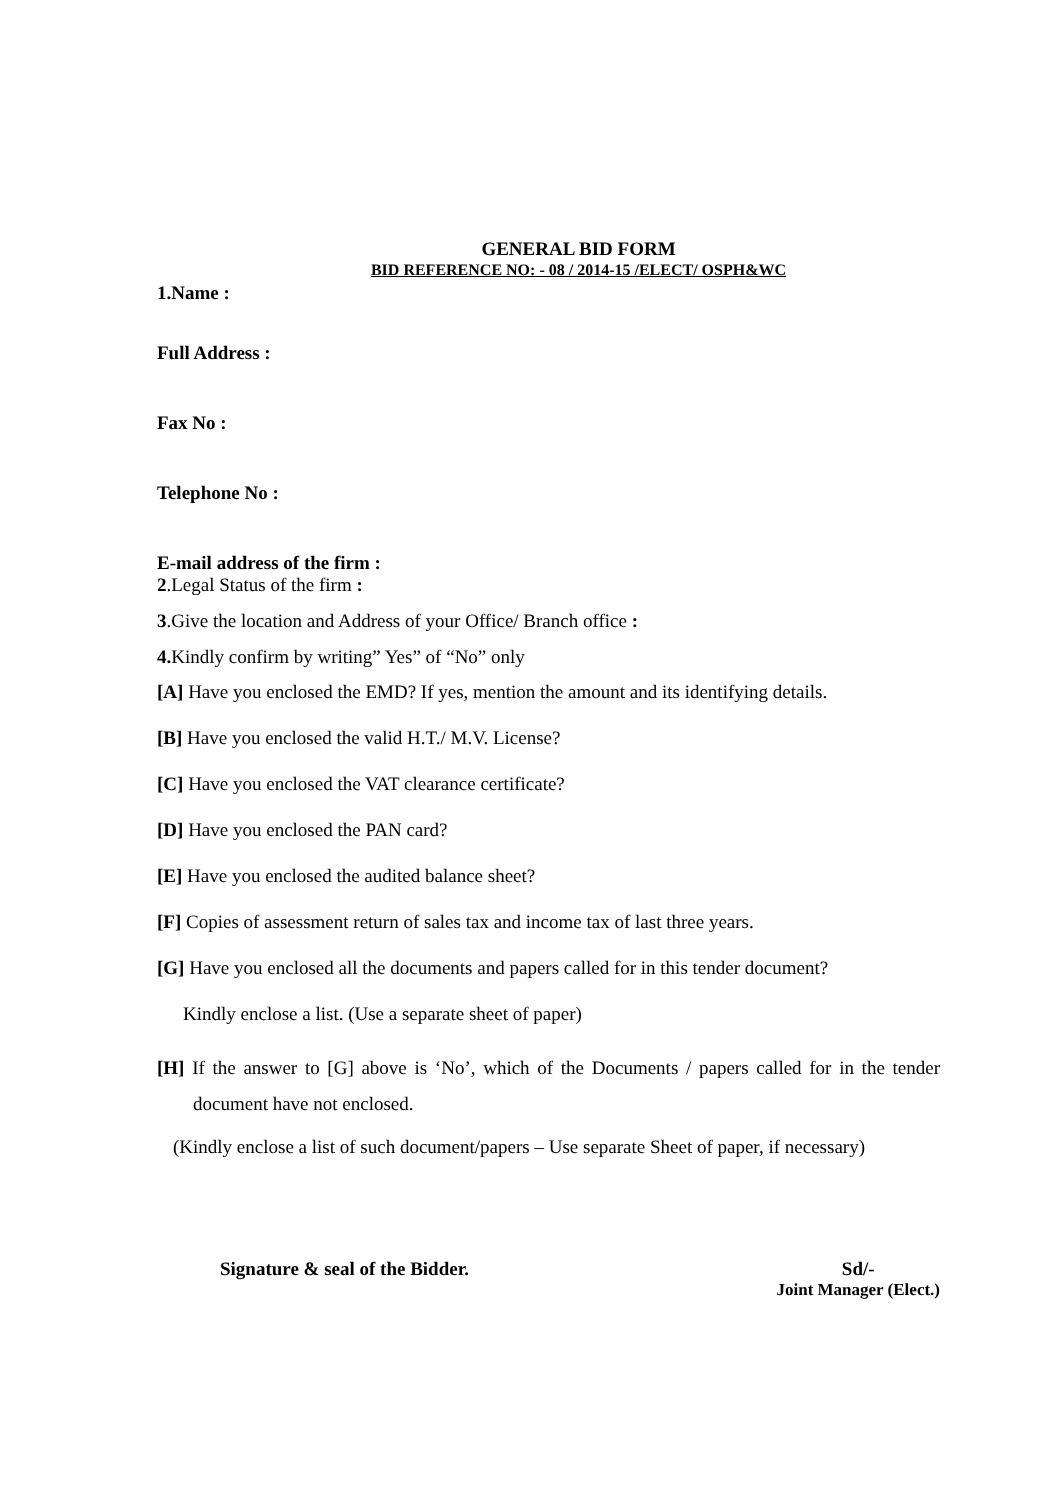GENERAL BID FORM
BID REFERENCE NO: - 08 / 2014-15 /ELECT/ OSPH&WC
1.Name :
Full Address :
Fax No :
Telephone No :
E-mail address of the firm :
2.Legal Status of the firm :
3.Give the location and Address of your Office/ Branch office :
4. Kindly confirm by writing” Yes” of “No” only
[A] Have you enclosed the EMD? If yes, mention the amount and its identifying details.
[B] Have you enclosed the valid H.T./ M.V. License?
[C] Have you enclosed the VAT clearance certificate?
[D] Have you enclosed the PAN card?
[E] Have you enclosed the audited balance sheet?
[F] Copies of assessment return of sales tax and income tax of last three years.
[G] Have you enclosed all the documents and papers called for in this tender document?
Kindly enclose a list. (Use a separate sheet of paper)
[H] If the answer to [G] above is ‘No’, which of the Documents / papers called for in the tender document have not enclosed.
(Kindly enclose a list of such document/papers – Use separate Sheet of paper, if necessary)
Signature & seal of the Bidder.
Sd/-
Joint Manager (Elect.)